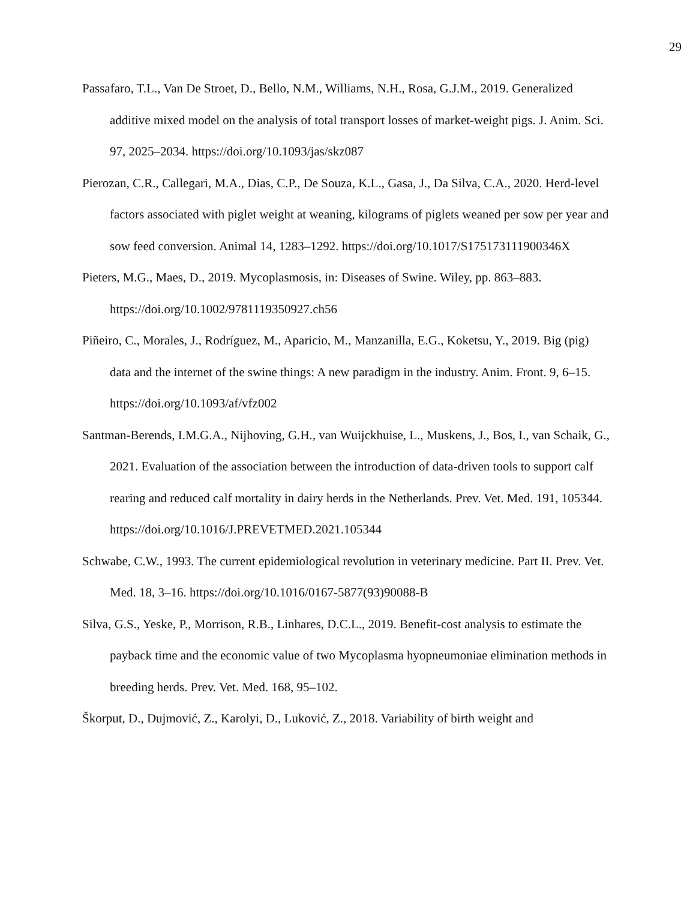29
Passafaro, T.L., Van De Stroet, D., Bello, N.M., Williams, N.H., Rosa, G.J.M., 2019. Generalized additive mixed model on the analysis of total transport losses of market-weight pigs. J. Anim. Sci. 97, 2025–2034. https://doi.org/10.1093/jas/skz087
Pierozan, C.R., Callegari, M.A., Dias, C.P., De Souza, K.L., Gasa, J., Da Silva, C.A., 2020. Herd-level factors associated with piglet weight at weaning, kilograms of piglets weaned per sow per year and sow feed conversion. Animal 14, 1283–1292. https://doi.org/10.1017/S175173111900346X
Pieters, M.G., Maes, D., 2019. Mycoplasmosis, in: Diseases of Swine. Wiley, pp. 863–883. https://doi.org/10.1002/9781119350927.ch56
Piñeiro, C., Morales, J., Rodríguez, M., Aparicio, M., Manzanilla, E.G., Koketsu, Y., 2019. Big (pig) data and the internet of the swine things: A new paradigm in the industry. Anim. Front. 9, 6–15. https://doi.org/10.1093/af/vfz002
Santman-Berends, I.M.G.A., Nijhoving, G.H., van Wuijckhuise, L., Muskens, J., Bos, I., van Schaik, G., 2021. Evaluation of the association between the introduction of data-driven tools to support calf rearing and reduced calf mortality in dairy herds in the Netherlands. Prev. Vet. Med. 191, 105344. https://doi.org/10.1016/J.PREVETMED.2021.105344
Schwabe, C.W., 1993. The current epidemiological revolution in veterinary medicine. Part II. Prev. Vet. Med. 18, 3–16. https://doi.org/10.1016/0167-5877(93)90088-B
Silva, G.S., Yeske, P., Morrison, R.B., Linhares, D.C.L., 2019. Benefit-cost analysis to estimate the payback time and the economic value of two Mycoplasma hyopneumoniae elimination methods in breeding herds. Prev. Vet. Med. 168, 95–102.
Škorput, D., Dujmović, Z., Karolyi, D., Luković, Z., 2018. Variability of birth weight and